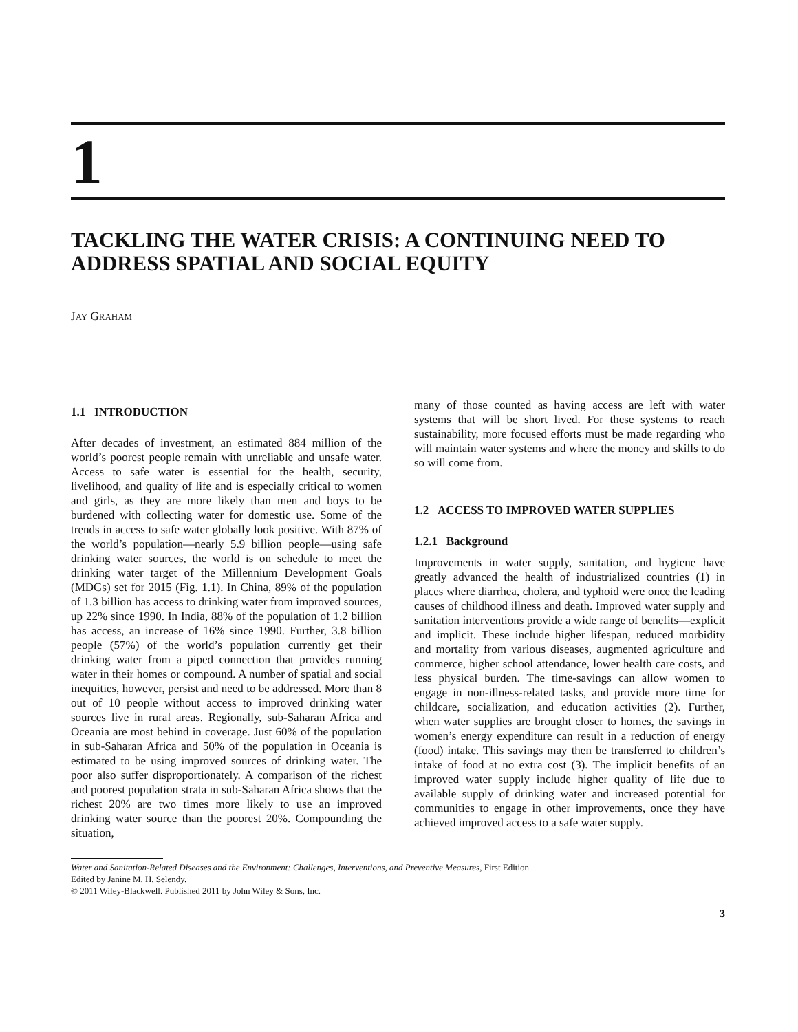1
TACKLING THE WATER CRISIS: A CONTINUING NEED TO ADDRESS SPATIAL AND SOCIAL EQUITY
JAY GRAHAM
1.1 INTRODUCTION
After decades of investment, an estimated 884 million of the world’s poorest people remain with unreliable and unsafe water. Access to safe water is essential for the health, security, livelihood, and quality of life and is especially critical to women and girls, as they are more likely than men and boys to be burdened with collecting water for domestic use. Some of the trends in access to safe water globally look positive. With 87% of the world’s population—nearly 5.9 billion people—using safe drinking water sources, the world is on schedule to meet the drinking water target of the Millennium Development Goals (MDGs) set for 2015 (Fig. 1.1). In China, 89% of the population of 1.3 billion has access to drinking water from improved sources, up 22% since 1990. In India, 88% of the population of 1.2 billion has access, an increase of 16% since 1990. Further, 3.8 billion people (57%) of the world’s population currently get their drinking water from a piped connection that provides running water in their homes or compound. A number of spatial and social inequities, however, persist and need to be addressed. More than 8 out of 10 people without access to improved drinking water sources live in rural areas. Regionally, sub-Saharan Africa and Oceania are most behind in coverage. Just 60% of the population in sub-Saharan Africa and 50% of the population in Oceania is estimated to be using improved sources of drinking water. The poor also suffer disproportionately. A comparison of the richest and poorest population strata in sub-Saharan Africa shows that the richest 20% are two times more likely to use an improved drinking water source than the poorest 20%. Compounding the situation,
many of those counted as having access are left with water systems that will be short lived. For these systems to reach sustainability, more focused efforts must be made regarding who will maintain water systems and where the money and skills to do so will come from.
1.2 ACCESS TO IMPROVED WATER SUPPLIES
1.2.1 Background
Improvements in water supply, sanitation, and hygiene have greatly advanced the health of industrialized countries (1) in places where diarrhea, cholera, and typhoid were once the leading causes of childhood illness and death. Improved water supply and sanitation interventions provide a wide range of benefits—explicit and implicit. These include higher lifespan, reduced morbidity and mortality from various diseases, augmented agriculture and commerce, higher school attendance, lower health care costs, and less physical burden. The time-savings can allow women to engage in non-illness-related tasks, and provide more time for childcare, socialization, and education activities (2). Further, when water supplies are brought closer to homes, the savings in women’s energy expenditure can result in a reduction of energy (food) intake. This savings may then be transferred to children’s intake of food at no extra cost (3). The implicit benefits of an improved water supply include higher quality of life due to available supply of drinking water and increased potential for communities to engage in other improvements, once they have achieved improved access to a safe water supply.
Water and Sanitation-Related Diseases and the Environment: Challenges, Interventions, and Preventive Measures, First Edition.
Edited by Janine M. H. Selendy.
© 2011 Wiley-Blackwell. Published 2011 by John Wiley & Sons, Inc.
3